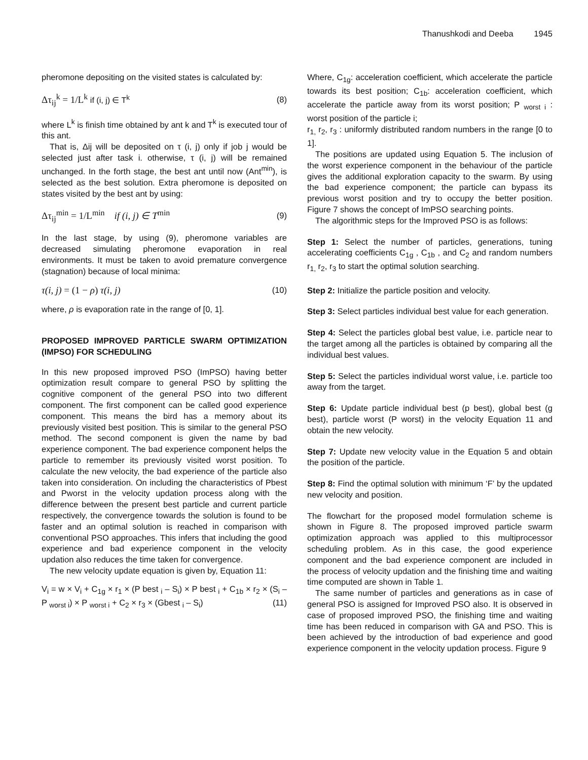Thanushkodi and Deeba 1945
pheromone depositing on the visited states is calculated by:
Δτ<sub>ij</sub><sup>k</sup> = 1/L<sup>k</sup> if (i, j) ∈ T<sup>k</sup> (8)
where L<sup>k</sup> is finish time obtained by ant k and T<sup>k</sup> is executed tour of this ant.
That is, Δij will be deposited on τ (i, j) only if job j would be selected just after task i. otherwise, τ (i, j) will be remained unchanged. In the forth stage, the best ant until now (Ant<sup>min</sup>), is selected as the best solution. Extra pheromone is deposited on states visited by the best ant by using:
Δτ<sub>ij</sub><sup>min</sup> = 1/L<sup>min</sup> if (i, j) ∈ T<sup>min</sup> (9)
In the last stage, by using (9), pheromone variables are decreased simulating pheromone evaporation in real environments. It must be taken to avoid premature convergence (stagnation) because of local minima:
τ(i, j) = (1 − ρ) τ(i, j) (10)
where, ρ is evaporation rate in the range of [0, 1].
PROPOSED IMPROVED PARTICLE SWARM OPTIMIZATION (IMPSO) FOR SCHEDULING
In this new proposed improved PSO (ImPSO) having better optimization result compare to general PSO by splitting the cognitive component of the general PSO into two different component. The first component can be called good experience component. This means the bird has a memory about its previously visited best position. This is similar to the general PSO method. The second component is given the name by bad experience component. The bad experience component helps the particle to remember its previously visited worst position. To calculate the new velocity, the bad experience of the particle also taken into consideration. On including the characteristics of Pbest and Pworst in the velocity updation process along with the difference between the present best particle and current particle respectively, the convergence towards the solution is found to be faster and an optimal solution is reached in comparison with conventional PSO approaches. This infers that including the good experience and bad experience component in the velocity updation also reduces the time taken for convergence.
The new velocity update equation is given by, Equation 11:
V<sub>i</sub> = w × V<sub>i</sub> + C<sub>1g</sub> × r<sub>1</sub> × (P best <sub>i</sub> – S<sub>i</sub>) × P best <sub>i</sub> + C<sub>1b</sub> × r<sub>2</sub> × (S<sub>i</sub> –P <sub>worst i</sub>) × P <sub>worst i</sub> + C<sub>2</sub> × r<sub>3</sub> × (Gbest <sub>i</sub> – S<sub>i</sub>) (11)
Where, C<sub>1g</sub>: acceleration coefficient, which accelerate the particle towards its best position; C<sub>1b</sub>: acceleration coefficient, which accelerate the particle away from its worst position; P <sub>worst i</sub> : worst position of the particle i;
r<sub>1,</sub> r<sub>2</sub>, r<sub>3</sub> : uniformly distributed random numbers in the range [0 to 1].
The positions are updated using Equation 5. The inclusion of the worst experience component in the behaviour of the particle gives the additional exploration capacity to the swarm. By using the bad experience component; the particle can bypass its previous worst position and try to occupy the better position. Figure 7 shows the concept of ImPSO searching points.
The algorithmic steps for the Improved PSO is as follows:
Step 1: Select the number of particles, generations, tuning accelerating coefficients C<sub>1g</sub> , C<sub>1b</sub> , and C<sub>2</sub> and random numbers r<sub>1,</sub> r<sub>2</sub>, r<sub>3</sub> to start the optimal solution searching.
Step 2: Initialize the particle position and velocity.
Step 3: Select particles individual best value for each generation.
Step 4: Select the particles global best value, i.e. particle near to the target among all the particles is obtained by comparing all the individual best values.
Step 5: Select the particles individual worst value, i.e. particle too away from the target.
Step 6: Update particle individual best (p best), global best (g best), particle worst (P worst) in the velocity Equation 11 and obtain the new velocity.
Step 7: Update new velocity value in the Equation 5 and obtain the position of the particle.
Step 8: Find the optimal solution with minimum ‘F’ by the updated new velocity and position.
The flowchart for the proposed model formulation scheme is shown in Figure 8. The proposed improved particle swarm optimization approach was applied to this multiprocessor scheduling problem. As in this case, the good experience component and the bad experience component are included in the process of velocity updation and the finishing time and waiting time computed are shown in Table 1.
The same number of particles and generations as in case of general PSO is assigned for Improved PSO also. It is observed in case of proposed improved PSO, the finishing time and waiting time has been reduced in comparison with GA and PSO. This is been achieved by the introduction of bad experience and good experience component in the velocity updation process. Figure 9